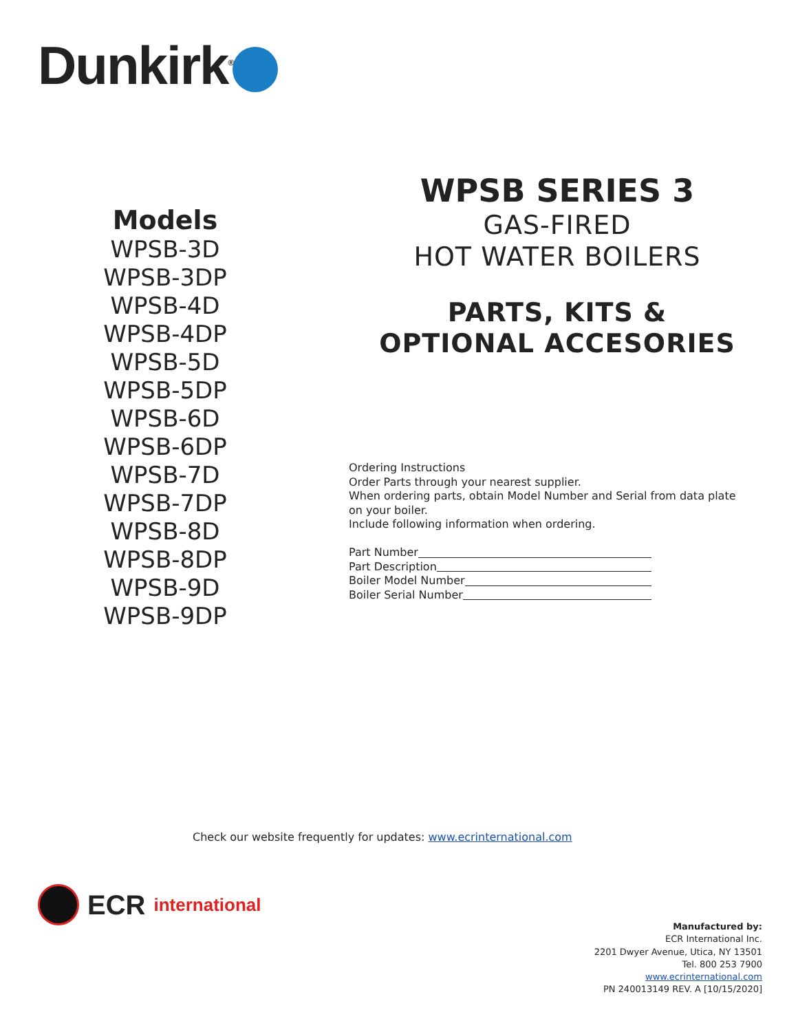Dunkirk<sup>®</sup>
Models
WPSB-3D
WPSB-3DP
WPSB-4D
WPSB-4DP
WPSB-5D
WPSB-5DP
WPSB-6D
WPSB-6DP
WPSB-7D
WPSB-7DP
WPSB-8D
WPSB-8DP
WPSB-9D
WPSB-9DP
WPSB SERIES 3
GAS-FIRED
HOT WATER BOILERS
PARTS, KITS &
OPTIONAL ACCESORIES
Ordering Instructions
Order Parts through your nearest supplier.
When ordering parts, obtain Model Number and Serial from data plate on your boiler.
Include following information when ordering.
Part Number
Part Description
Boiler Model Number
Boiler Serial Number
Check our website frequently for updates: www.ecrinternational.com
ECR international
Manufactured by:
ECR International Inc.
2201 Dwyer Avenue, Utica, NY 13501
Tel. 800 253 7900
www.ecrinternational.com
PN 240013149 REV. A [10/15/2020]